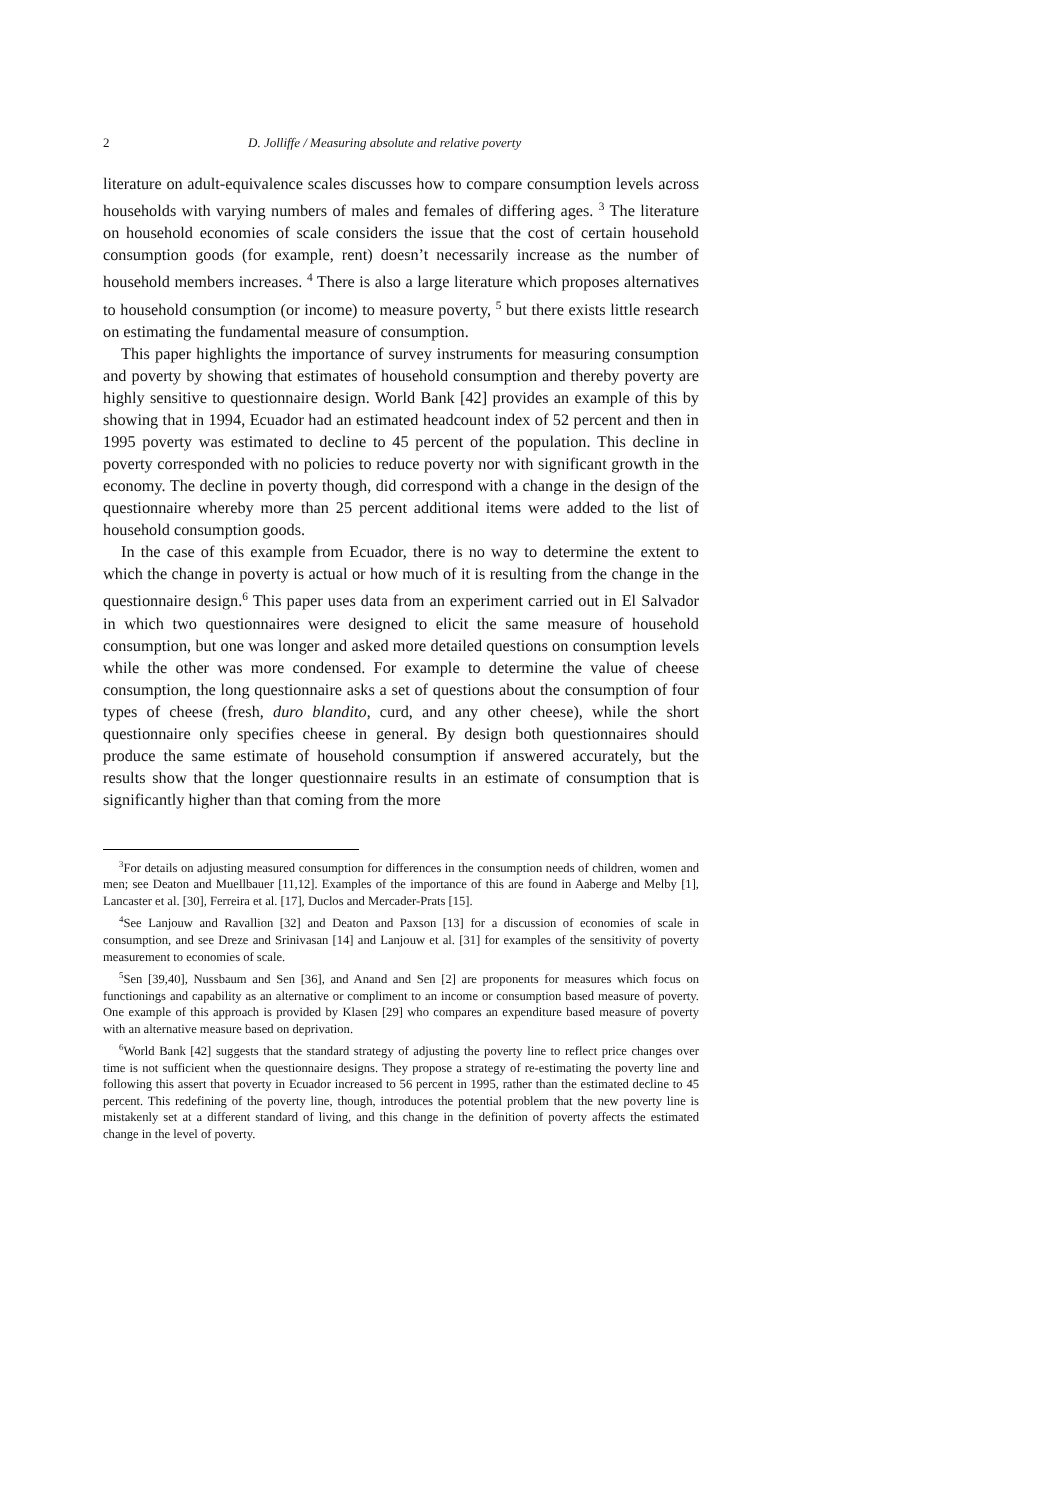2 D. Jolliffe / Measuring absolute and relative poverty
literature on adult-equivalence scales discusses how to compare consumption levels across households with varying numbers of males and females of differing ages. <sup>3</sup> The literature on household economies of scale considers the issue that the cost of certain household consumption goods (for example, rent) doesn’t necessarily increase as the number of household members increases. <sup>4</sup> There is also a large literature which proposes alternatives to household consumption (or income) to measure poverty, <sup>5</sup> but there exists little research on estimating the fundamental measure of consumption.
This paper highlights the importance of survey instruments for measuring consumption and poverty by showing that estimates of household consumption and thereby poverty are highly sensitive to questionnaire design. World Bank [42] provides an example of this by showing that in 1994, Ecuador had an estimated headcount index of 52 percent and then in 1995 poverty was estimated to decline to 45 percent of the population. This decline in poverty corresponded with no policies to reduce poverty nor with significant growth in the economy. The decline in poverty though, did correspond with a change in the design of the questionnaire whereby more than 25 percent additional items were added to the list of household consumption goods.
In the case of this example from Ecuador, there is no way to determine the extent to which the change in poverty is actual or how much of it is resulting from the change in the questionnaire design.<sup>6</sup> This paper uses data from an experiment carried out in El Salvador in which two questionnaires were designed to elicit the same measure of household consumption, but one was longer and asked more detailed questions on consumption levels while the other was more condensed. For example to determine the value of cheese consumption, the long questionnaire asks a set of questions about the consumption of four types of cheese (fresh, duro blandito, curd, and any other cheese), while the short questionnaire only specifies cheese in general. By design both questionnaires should produce the same estimate of household consumption if answered accurately, but the results show that the longer questionnaire results in an estimate of consumption that is significantly higher than that coming from the more
<sup>3</sup> For details on adjusting measured consumption for differences in the consumption needs of children, women and men; see Deaton and Muellbauer [11,12]. Examples of the importance of this are found in Aaberge and Melby [1], Lancaster et al. [30], Ferreira et al. [17], Duclos and Mercader-Prats [15].
<sup>4</sup> See Lanjouw and Ravallion [32] and Deaton and Paxson [13] for a discussion of economies of scale in consumption, and see Dreze and Srinivasan [14] and Lanjouw et al. [31] for examples of the sensitivity of poverty measurement to economies of scale.
<sup>5</sup> Sen [39,40], Nussbaum and Sen [36], and Anand and Sen [2] are proponents for measures which focus on functionings and capability as an alternative or compliment to an income or consumption based measure of poverty. One example of this approach is provided by Klasen [29] who compares an expenditure based measure of poverty with an alternative measure based on deprivation.
<sup>6</sup> World Bank [42] suggests that the standard strategy of adjusting the poverty line to reflect price changes over time is not sufficient when the questionnaire designs. They propose a strategy of re-estimating the poverty line and following this assert that poverty in Ecuador increased to 56 percent in 1995, rather than the estimated decline to 45 percent. This redefining of the poverty line, though, introduces the potential problem that the new poverty line is mistakenly set at a different standard of living, and this change in the definition of poverty affects the estimated change in the level of poverty.